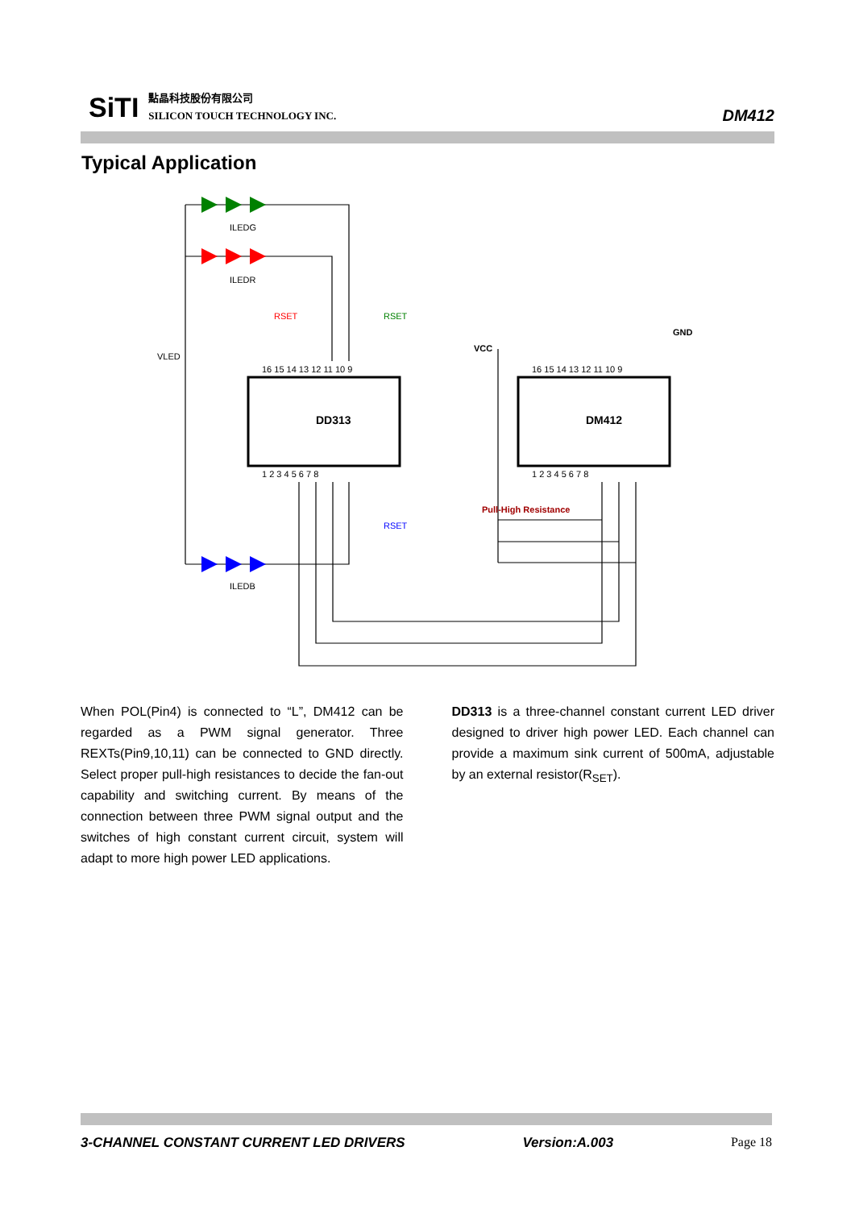SiTI
點晶科技股份有限公司
SILICON TOUCH TECHNOLOGY INC.
DM412
Typical Application
VLED
ILEDG
ILEDR
ILEDB
RSET
RSET
RSET
DD313
DM412
VCC
GND
Pull-High Resistance
16 15 14 13 12 11 10 9
1 2 3 4 5 6 7 8
16 15 14 13 12 11 10 9
1 2 3 4 5 6 7 8
When POL(Pin4) is connected to “L”, DM412 can be regarded as a PWM signal generator. Three REXTs(Pin9,10,11) can be connected to GND directly. Select proper pull-high resistances to decide the fan-out capability and switching current. By means of the connection between three PWM signal output and the switches of high constant current circuit, system will adapt to more high power LED applications.
DD313 is a three-channel constant current LED driver designed to driver high power LED. Each channel can provide a maximum sink current of 500mA, adjustable by an external resistor(R<sub>SET</sub>).
3-CHANNEL CONSTANT CURRENT LED DRIVERS Version:A.003 Page 18